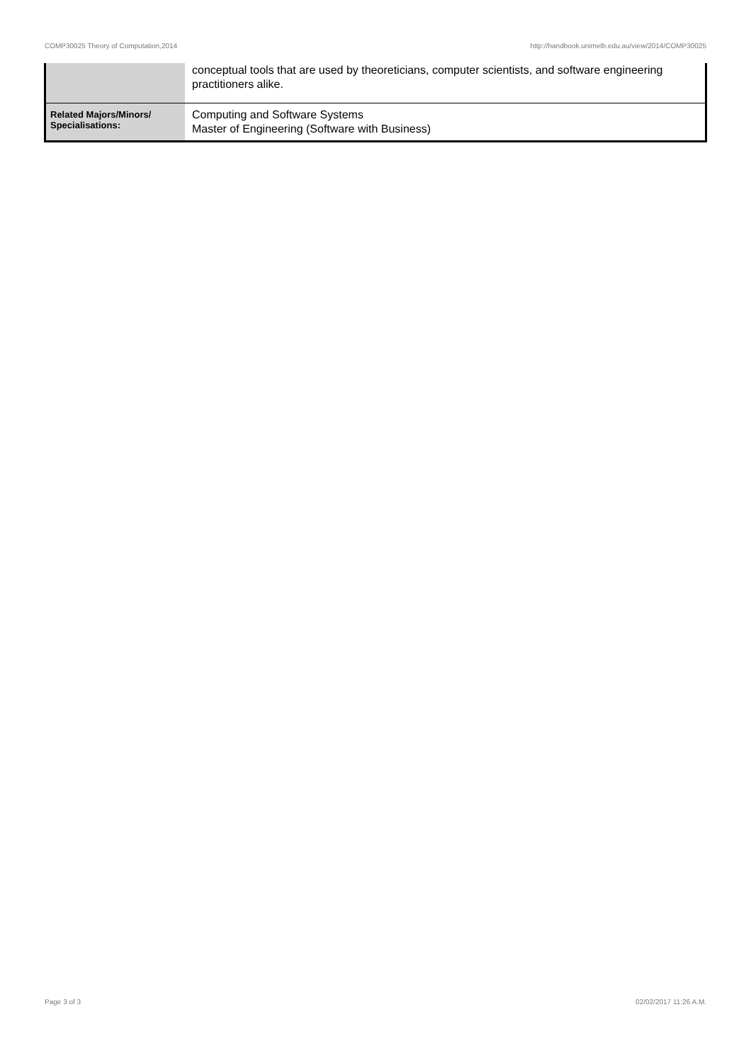COMP30025 Theory of Computation,2014 http://handbook.unimelb.edu.au/view/2014/COMP30025
| | conceptual tools that are used by theoreticians, computer scientists, and software engineering practitioners alike. |
| Related Majors/Minors/ Specialisations: | Computing and Software Systems Master of Engineering (Software with Business) |
Page 3 of 3 02/02/2017 11:26 A.M.